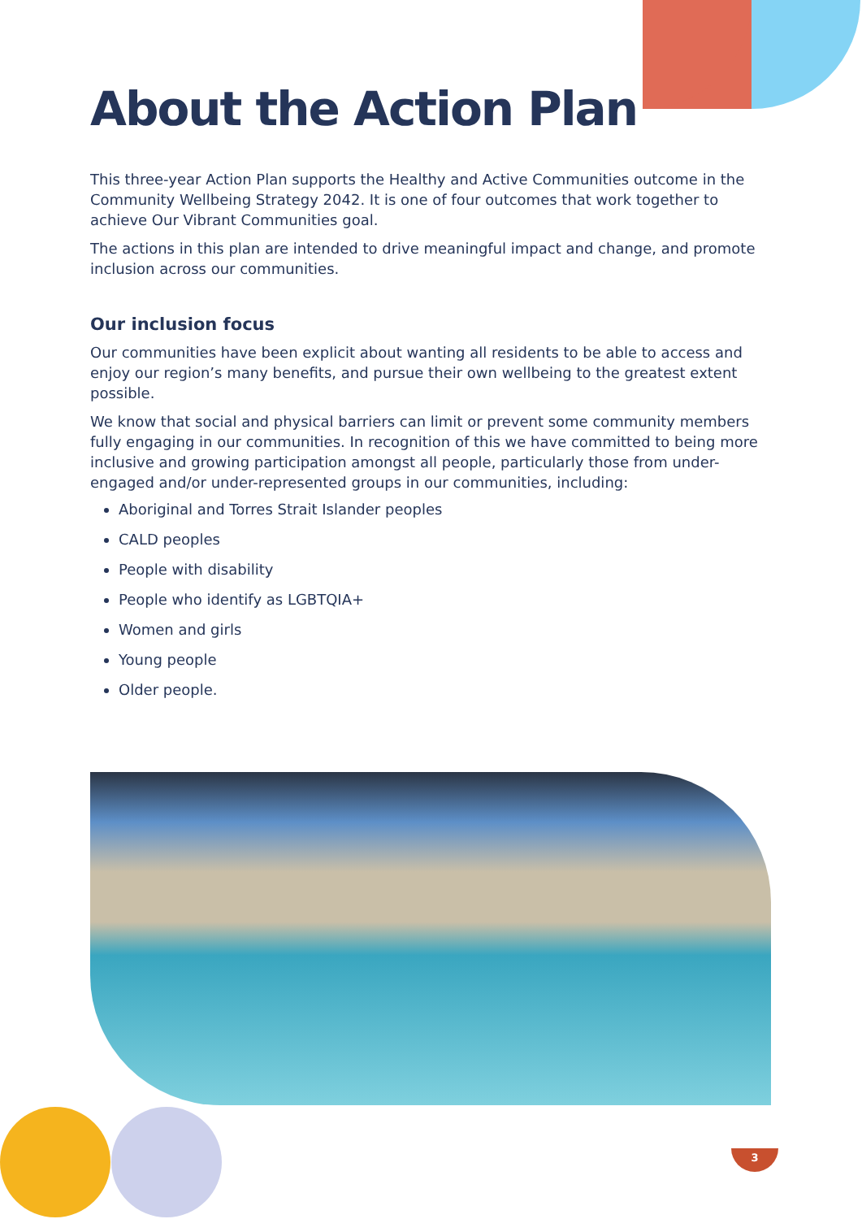About the Action Plan
This three-year Action Plan supports the Healthy and Active Communities outcome in the Community Wellbeing Strategy 2042. It is one of four outcomes that work together to achieve Our Vibrant Communities goal.
The actions in this plan are intended to drive meaningful impact and change, and promote inclusion across our communities.
Our inclusion focus
Our communities have been explicit about wanting all residents to be able to access and enjoy our region’s many benefits, and pursue their own wellbeing to the greatest extent possible.
We know that social and physical barriers can limit or prevent some community members fully engaging in our communities. In recognition of this we have committed to being more inclusive and growing participation amongst all people, particularly those from under-engaged and/or under-represented groups in our communities, including:
Aboriginal and Torres Strait Islander peoples
CALD peoples
People with disability
People who identify as LGBTQIA+
Women and girls
Young people
Older people.
3